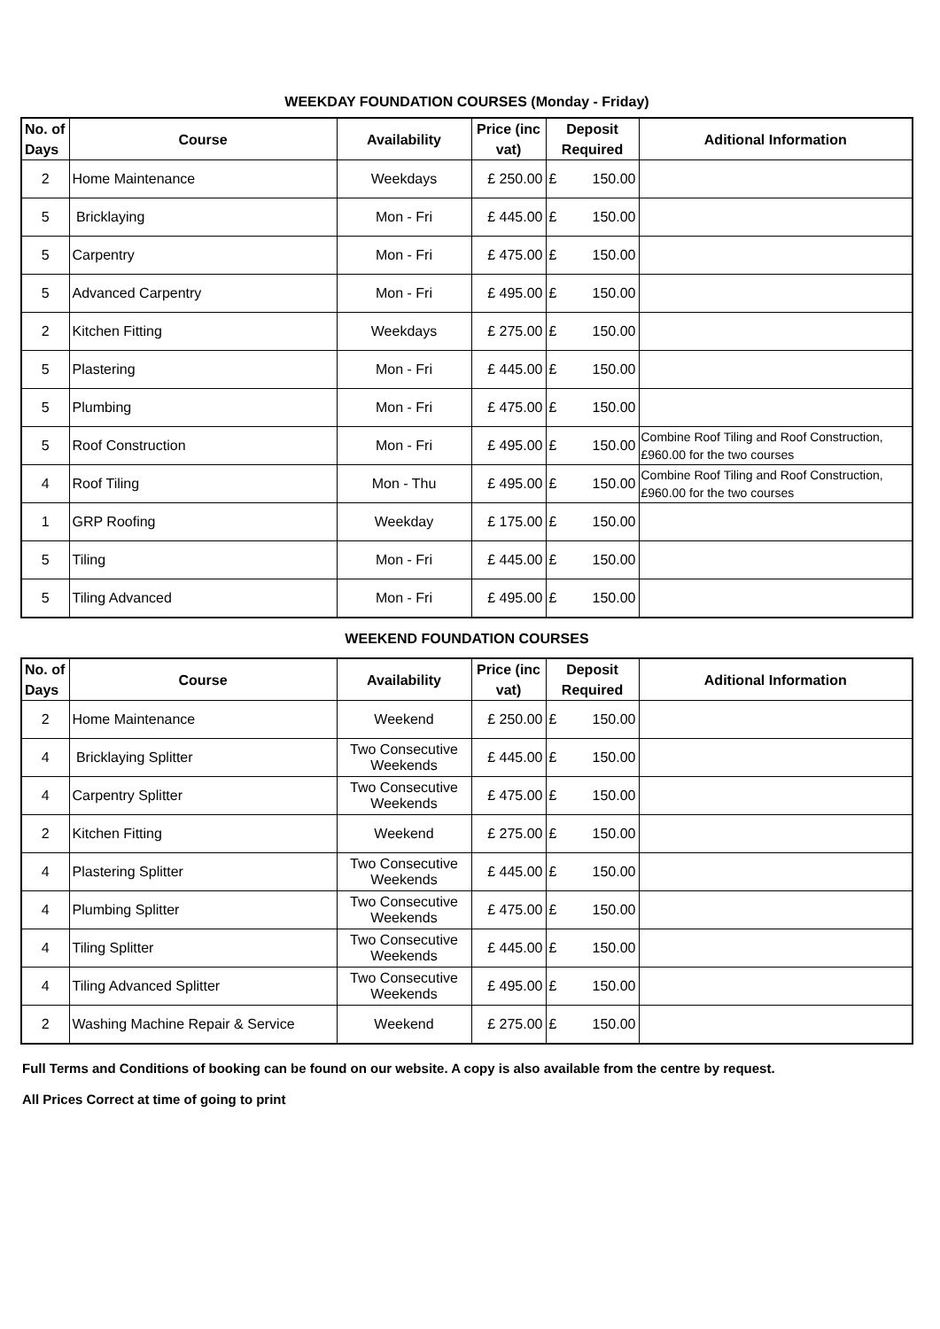WEEKDAY FOUNDATION COURSES (Monday - Friday)
| No. of Days | Course | Availability | Price (inc vat) | Deposit Required | Aditional Information |
| --- | --- | --- | --- | --- | --- |
| 2 | Home Maintenance | Weekdays | £ 250.00 | £ 150.00 | |
| 5 | Bricklaying | Mon - Fri | £ 445.00 | £ 150.00 | |
| 5 | Carpentry | Mon - Fri | £ 475.00 | £ 150.00 | |
| 5 | Advanced Carpentry | Mon - Fri | £ 495.00 | £ 150.00 | |
| 2 | Kitchen Fitting | Weekdays | £ 275.00 | £ 150.00 | |
| 5 | Plastering | Mon - Fri | £ 445.00 | £ 150.00 | |
| 5 | Plumbing | Mon - Fri | £ 475.00 | £ 150.00 | |
| 5 | Roof Construction | Mon - Fri | £ 495.00 | £ 150.00 | Combine Roof Tiling and Roof Construction, £960.00 for the two courses |
| 4 | Roof Tiling | Mon - Thu | £ 495.00 | £ 150.00 | Combine Roof Tiling and Roof Construction, £960.00 for the two courses |
| 1 | GRP Roofing | Weekday | £ 175.00 | £ 150.00 | |
| 5 | Tiling | Mon - Fri | £ 445.00 | £ 150.00 | |
| 5 | Tiling Advanced | Mon - Fri | £ 495.00 | £ 150.00 | |
WEEKEND FOUNDATION COURSES
| No. of Days | Course | Availability | Price (inc vat) | Deposit Required | Aditional Information |
| --- | --- | --- | --- | --- | --- |
| 2 | Home Maintenance | Weekend | £ 250.00 | £ 150.00 | |
| 4 | Bricklaying Splitter | Two Consecutive Weekends | £ 445.00 | £ 150.00 | |
| 4 | Carpentry Splitter | Two Consecutive Weekends | £ 475.00 | £ 150.00 | |
| 2 | Kitchen Fitting | Weekend | £ 275.00 | £ 150.00 | |
| 4 | Plastering Splitter | Two Consecutive Weekends | £ 445.00 | £ 150.00 | |
| 4 | Plumbing Splitter | Two Consecutive Weekends | £ 475.00 | £ 150.00 | |
| 4 | Tiling Splitter | Two Consecutive Weekends | £ 445.00 | £ 150.00 | |
| 4 | Tiling Advanced Splitter | Two Consecutive Weekends | £ 495.00 | £ 150.00 | |
| 2 | Washing Machine Repair & Service | Weekend | £ 275.00 | £ 150.00 | |
Full Terms and Conditions of booking can be found on our website. A copy is also available from the centre by request.
All Prices Correct at time of going to print